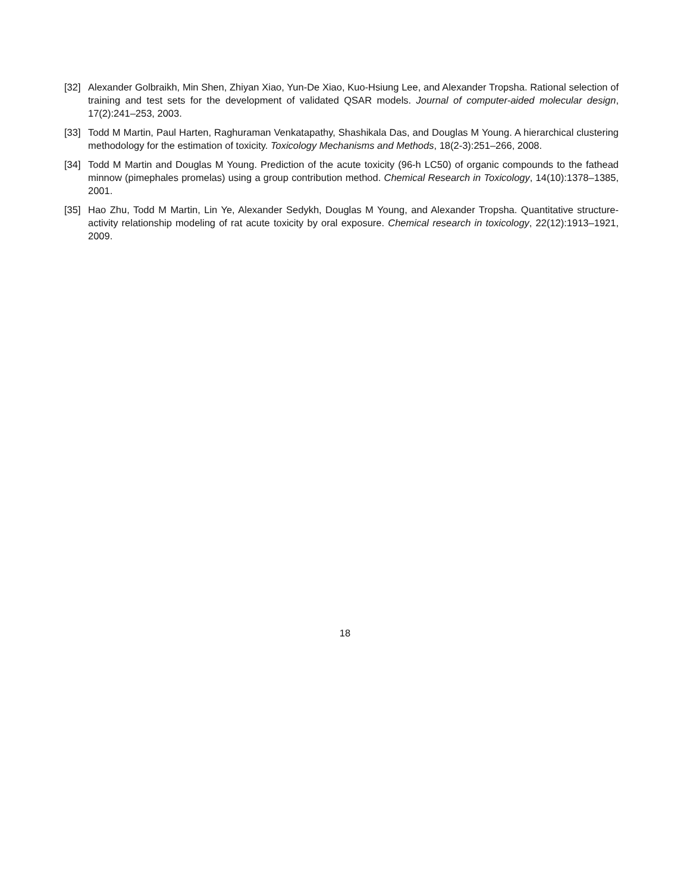[32] Alexander Golbraikh, Min Shen, Zhiyan Xiao, Yun-De Xiao, Kuo-Hsiung Lee, and Alexander Tropsha. Rational selection of training and test sets for the development of validated QSAR models. Journal of computer-aided molecular design, 17(2):241–253, 2003.
[33] Todd M Martin, Paul Harten, Raghuraman Venkatapathy, Shashikala Das, and Douglas M Young. A hierarchical clustering methodology for the estimation of toxicity. Toxicology Mechanisms and Methods, 18(2-3):251–266, 2008.
[34] Todd M Martin and Douglas M Young. Prediction of the acute toxicity (96-h LC50) of organic compounds to the fathead minnow (pimephales promelas) using a group contribution method. Chemical Research in Toxicology, 14(10):1378–1385, 2001.
[35] Hao Zhu, Todd M Martin, Lin Ye, Alexander Sedykh, Douglas M Young, and Alexander Tropsha. Quantitative structure- activity relationship modeling of rat acute toxicity by oral exposure. Chemical research in toxicology, 22(12):1913–1921, 2009.
18